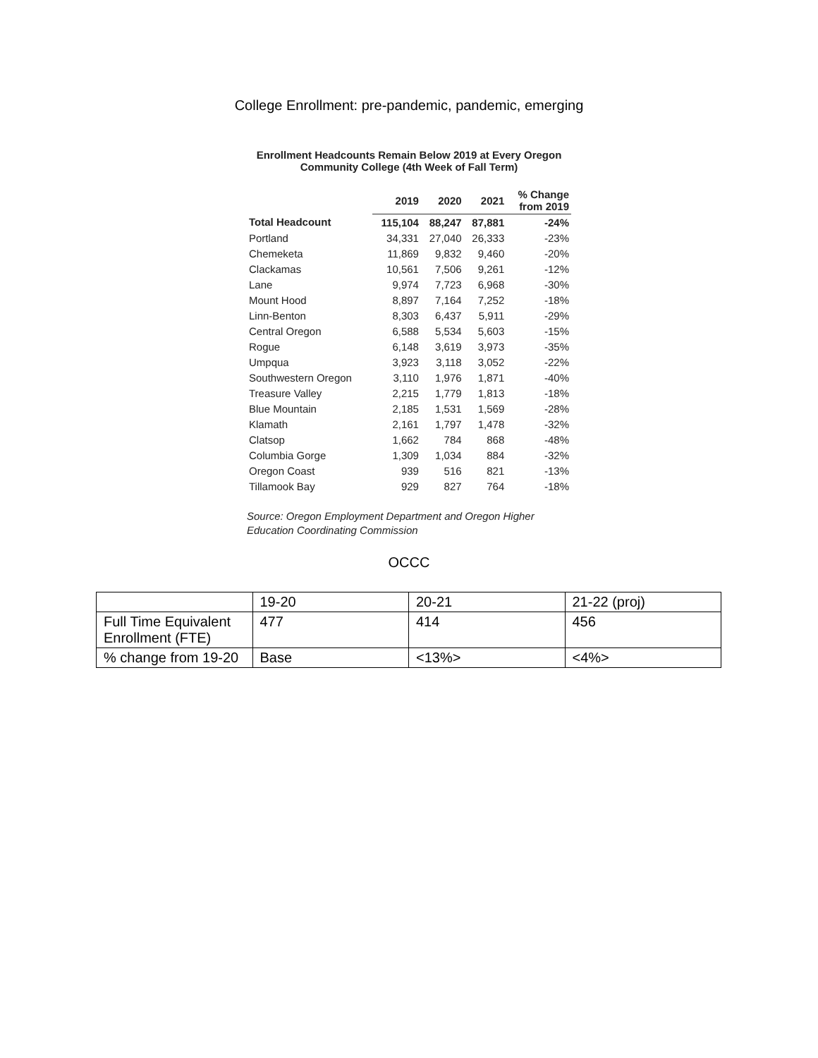College Enrollment: pre-pandemic, pandemic, emerging
Enrollment Headcounts Remain Below 2019 at Every Oregon Community College (4th Week of Fall Term)
| | 2019 | 2020 | 2021 | % Change from 2019 |
| --- | --- | --- | --- | --- |
| Total Headcount | 115,104 | 88,247 | 87,881 | -24% |
| Portland | 34,331 | 27,040 | 26,333 | -23% |
| Chemeketa | 11,869 | 9,832 | 9,460 | -20% |
| Clackamas | 10,561 | 7,506 | 9,261 | -12% |
| Lane | 9,974 | 7,723 | 6,968 | -30% |
| Mount Hood | 8,897 | 7,164 | 7,252 | -18% |
| Linn-Benton | 8,303 | 6,437 | 5,911 | -29% |
| Central Oregon | 6,588 | 5,534 | 5,603 | -15% |
| Rogue | 6,148 | 3,619 | 3,973 | -35% |
| Umpqua | 3,923 | 3,118 | 3,052 | -22% |
| Southwestern Oregon | 3,110 | 1,976 | 1,871 | -40% |
| Treasure Valley | 2,215 | 1,779 | 1,813 | -18% |
| Blue Mountain | 2,185 | 1,531 | 1,569 | -28% |
| Klamath | 2,161 | 1,797 | 1,478 | -32% |
| Clatsop | 1,662 | 784 | 868 | -48% |
| Columbia Gorge | 1,309 | 1,034 | 884 | -32% |
| Oregon Coast | 939 | 516 | 821 | -13% |
| Tillamook Bay | 929 | 827 | 764 | -18% |
Source: Oregon Employment Department and Oregon Higher Education Coordinating Commission
OCCC
| | 19-20 | 20-21 | 21-22 (proj) |
| Full Time Equivalent Enrollment (FTE) | 477 | 414 | 456 |
| % change from 19-20 | Base | <13%> | <4%> |